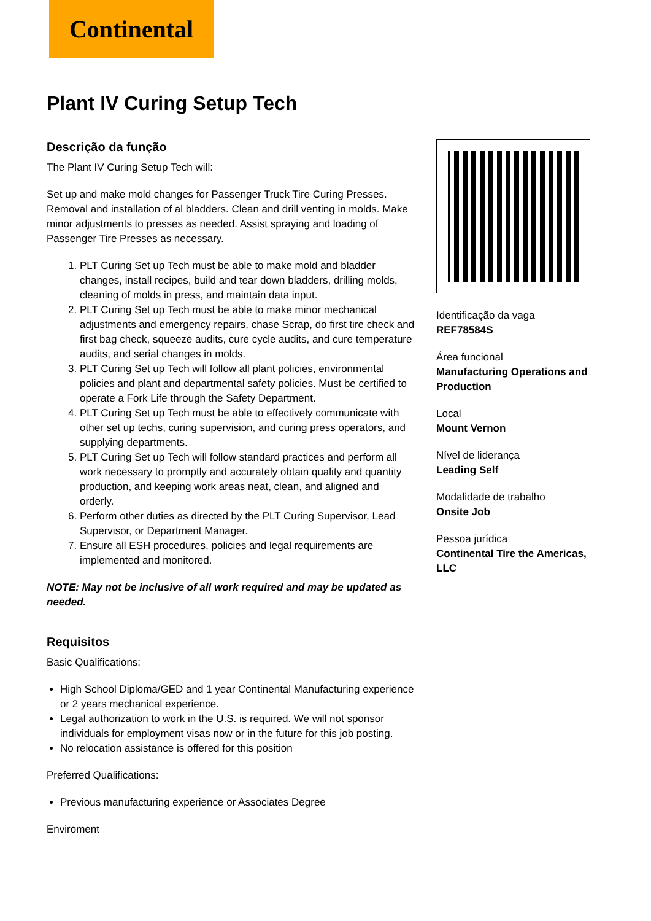Continental
Plant IV Curing Setup Tech
Descrição da função
The Plant IV Curing Setup Tech will:
Set up and make mold changes for Passenger Truck Tire Curing Presses. Removal and installation of al bladders. Clean and drill venting in molds. Make minor adjustments to presses as needed. Assist spraying and loading of Passenger Tire Presses as necessary.
1. PLT Curing Set up Tech must be able to make mold and bladder changes, install recipes, build and tear down bladders, drilling molds, cleaning of molds in press, and maintain data input.
2. PLT Curing Set up Tech must be able to make minor mechanical adjustments and emergency repairs, chase Scrap, do first tire check and first bag check, squeeze audits, cure cycle audits, and cure temperature audits, and serial changes in molds.
3. PLT Curing Set up Tech will follow all plant policies, environmental policies and plant and departmental safety policies. Must be certified to operate a Fork Life through the Safety Department.
4. PLT Curing Set up Tech must be able to effectively communicate with other set up techs, curing supervision, and curing press operators, and supplying departments.
5. PLT Curing Set up Tech will follow standard practices and perform all work necessary to promptly and accurately obtain quality and quantity production, and keeping work areas neat, clean, and aligned and orderly.
6. Perform other duties as directed by the PLT Curing Supervisor, Lead Supervisor, or Department Manager.
7. Ensure all ESH procedures, policies and legal requirements are implemented and monitored.
NOTE: May not be inclusive of all work required and may be updated as needed.
Requisitos
Basic Qualifications:
High School Diploma/GED and 1 year Continental Manufacturing experience or 2 years mechanical experience.
Legal authorization to work in the U.S. is required. We will not sponsor individuals for employment visas now or in the future for this job posting.
No relocation assistance is offered for this position
Preferred Qualifications:
Previous manufacturing experience or Associates Degree
Enviroment
Identificação da vaga
REF78584S
Área funcional
Manufacturing Operations and Production
Local
Mount Vernon
Nível de liderança
Leading Self
Modalidade de trabalho
Onsite Job
Pessoa jurídica
Continental Tire the Americas, LLC